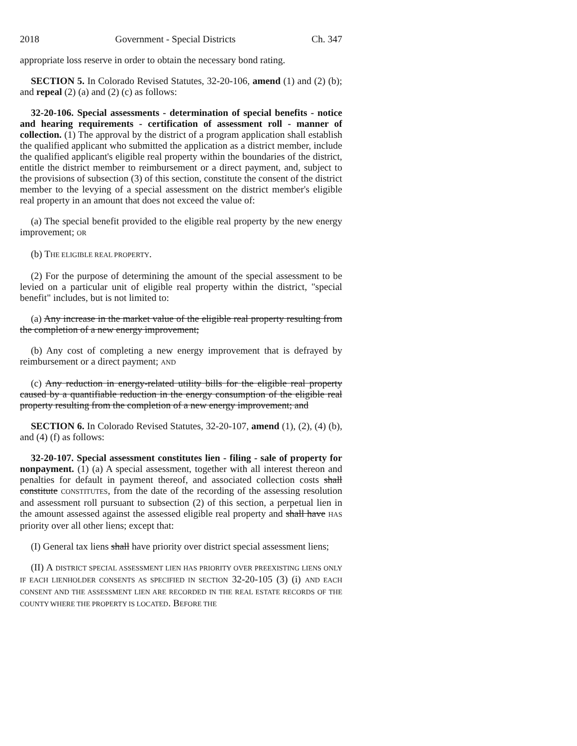2018 Government - Special Districts Ch. 347
appropriate loss reserve in order to obtain the necessary bond rating.
SECTION 5. In Colorado Revised Statutes, 32-20-106, amend (1) and (2) (b); and repeal (2) (a) and (2) (c) as follows:
32-20-106. Special assessments - determination of special benefits - notice and hearing requirements - certification of assessment roll - manner of collection. (1) The approval by the district of a program application shall establish the qualified applicant who submitted the application as a district member, include the qualified applicant's eligible real property within the boundaries of the district, entitle the district member to reimbursement or a direct payment, and, subject to the provisions of subsection (3) of this section, constitute the consent of the district member to the levying of a special assessment on the district member's eligible real property in an amount that does not exceed the value of:
(a) The special benefit provided to the eligible real property by the new energy improvement; OR
(b) THE ELIGIBLE REAL PROPERTY.
(2) For the purpose of determining the amount of the special assessment to be levied on a particular unit of eligible real property within the district, "special benefit" includes, but is not limited to:
(a) Any increase in the market value of the eligible real property resulting from the completion of a new energy improvement;
(b) Any cost of completing a new energy improvement that is defrayed by reimbursement or a direct payment; AND
(c) Any reduction in energy-related utility bills for the eligible real property caused by a quantifiable reduction in the energy consumption of the eligible real property resulting from the completion of a new energy improvement; and
SECTION 6. In Colorado Revised Statutes, 32-20-107, amend (1), (2), (4) (b), and (4) (f) as follows:
32-20-107. Special assessment constitutes lien - filing - sale of property for nonpayment. (1) (a) A special assessment, together with all interest thereon and penalties for default in payment thereof, and associated collection costs shall constitute CONSTITUTES, from the date of the recording of the assessing resolution and assessment roll pursuant to subsection (2) of this section, a perpetual lien in the amount assessed against the assessed eligible real property and shall have HAS priority over all other liens; except that:
(I) General tax liens shall have priority over district special assessment liens;
(II) A DISTRICT SPECIAL ASSESSMENT LIEN HAS PRIORITY OVER PREEXISTING LIENS ONLY IF EACH LIENHOLDER CONSENTS AS SPECIFIED IN SECTION 32-20-105 (3) (i) AND EACH CONSENT AND THE ASSESSMENT LIEN ARE RECORDED IN THE REAL ESTATE RECORDS OF THE COUNTY WHERE THE PROPERTY IS LOCATED. BEFORE THE